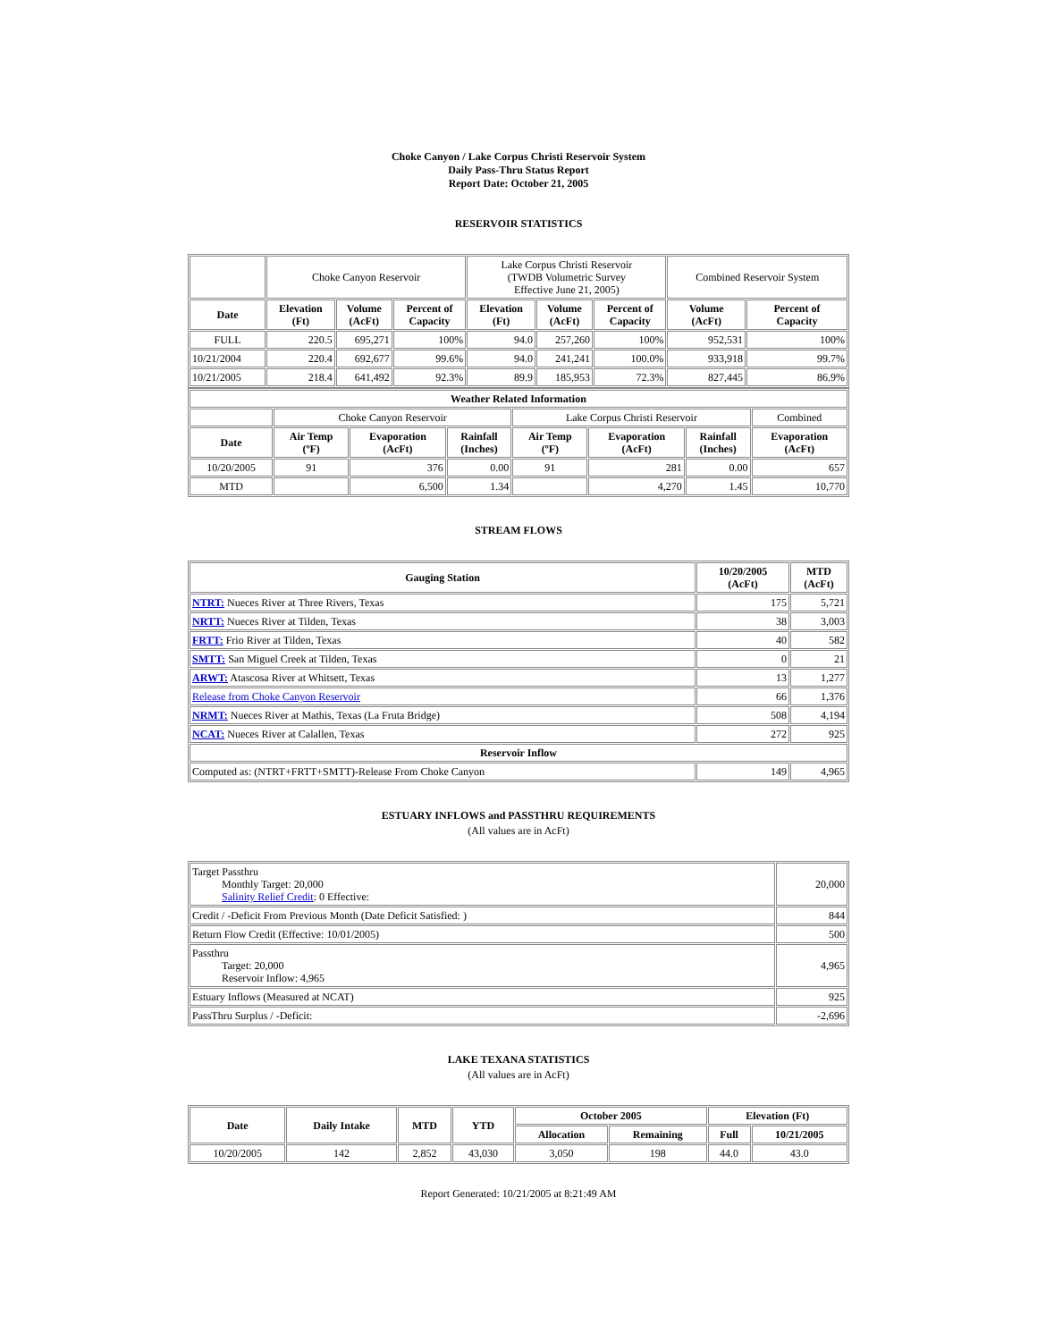Choke Canyon / Lake Corpus Christi Reservoir System
Daily Pass-Thru Status Report
Report Date: October 21, 2005
RESERVOIR STATISTICS
| | Choke Canyon Reservoir | | | Lake Corpus Christi Reservoir (TWDB Volumetric Survey Effective June 21, 2005) | | | Combined Reservoir System | |
| Date | Elevation (Ft) | Volume (AcFt) | Percent of Capacity | Elevation (Ft) | Volume (AcFt) | Percent of Capacity | Volume (AcFt) | Percent of Capacity |
| FULL | 220.5 | 695,271 | 100% | 94.0 | 257,260 | 100% | 952,531 | 100% |
| 10/21/2004 | 220.4 | 692,677 | 99.6% | 94.0 | 241,241 | 100.0% | 933,918 | 99.7% |
| 10/21/2005 | 218.4 | 641,492 | 92.3% | 89.9 | 185,953 | 72.3% | 827,445 | 86.9% |
| Weather Related Information | | | | | | | |
| --- | --- | --- | --- | --- | --- | --- | --- |
| | Choke Canyon Reservoir | | | Lake Corpus Christi Reservoir | | | Combined |
| Date | Air Temp (ºF) | Evaporation (AcFt) | Rainfall (Inches) | Air Temp (ºF) | Evaporation (AcFt) | Rainfall (Inches) | Evaporation (AcFt) |
| 10/20/2005 | 91 | 376 | 0.00 | 91 | 281 | 0.00 | 657 |
| MTD | | 6,500 | 1.34 | | 4,270 | 1.45 | 10,770 |
STREAM FLOWS
| Gauging Station | 10/20/2005 (AcFt) | MTD (AcFt) |
| --- | --- | --- |
| NTRT: Nueces River at Three Rivers, Texas | 175 | 5,721 |
| NRTT: Nueces River at Tilden, Texas | 38 | 3,003 |
| FRTT: Frio River at Tilden, Texas | 40 | 582 |
| SMTT: San Miguel Creek at Tilden, Texas | 0 | 21 |
| ARWT: Atascosa River at Whitsett, Texas | 13 | 1,277 |
| Release from Choke Canyon Reservoir | 66 | 1,376 |
| NRMT: Nueces River at Mathis, Texas (La Fruta Bridge) | 508 | 4,194 |
| NCAT: Nueces River at Calallen, Texas | 272 | 925 |
| Reservoir Inflow | | |
| Computed as: (NTRT+FRTT+SMTT)-Release From Choke Canyon | 149 | 4,965 |
ESTUARY INFLOWS and PASSTHRU REQUIREMENTS
(All values are in AcFt)
| Target Passthru Monthly Target: 20,000 Salinity Relief Credit : 0 Effective: | 20,000 |
| Credit / -Deficit From Previous Month (Date Deficit Satisfied: ) | 844 |
| Return Flow Credit (Effective: 10/01/2005) | 500 |
| Passthru Target: 20,000 Reservoir Inflow: 4,965 | 4,965 |
| Estuary Inflows (Measured at NCAT) | 925 |
| PassThru Surplus / -Deficit: | -2,696 |
LAKE TEXANA STATISTICS
(All values are in AcFt)
| Date | Daily Intake | MTD | YTD | October 2005 | | Elevation (Ft) | |
| --- | --- | --- | --- | --- | --- | --- | --- |
| | | | | Allocation | Remaining | Full | 10/21/2005 |
| 10/20/2005 | 142 | 2,852 | 43,030 | 3,050 | 198 | 44.0 | 43.0 |
Report Generated: 10/21/2005 at 8:21:49 AM